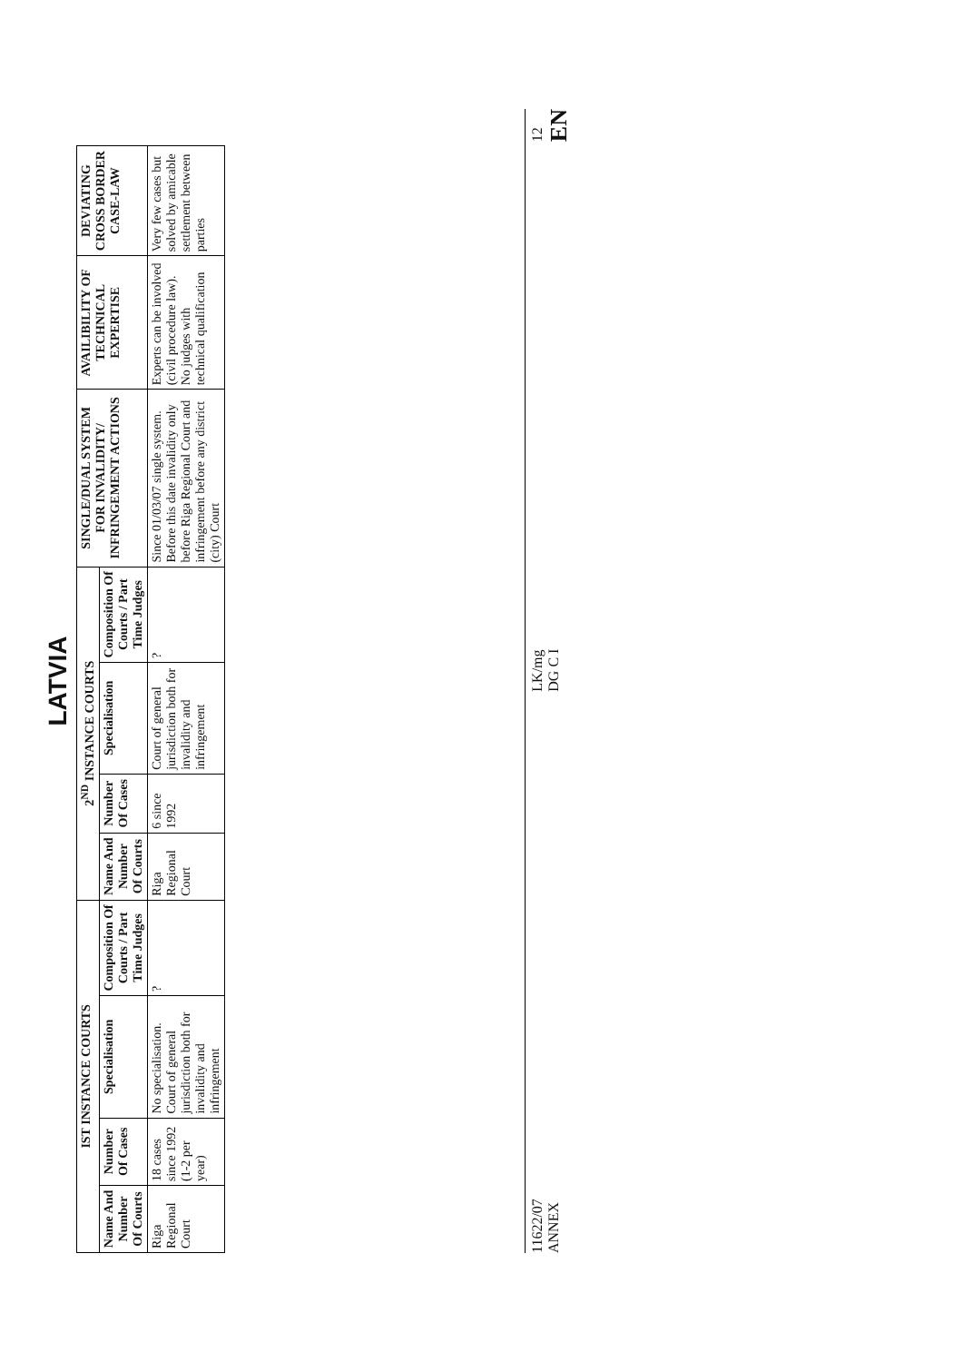LATVIA
| IST INSTANCE COURTS | | | | 2<sup>ND</sup> INSTANCE COURTS | | | | SINGLE/DUAL SYSTEM FOR INVALIDITY/ INFRINGEMENT ACTIONS | AVAILIBILITY OF TECHNICAL EXPERTISE | DEVIATING CROSS BORDER CASE-LAW |
| --- | --- | --- | --- | --- | --- | --- | --- | --- | --- | --- |
| Name And Number Of Courts | Number Of Cases | Specialisation | Composition Of Courts / Part Time Judges | Name And Number Of Courts | Number Of Cases | Specialisation | Composition Of Courts / Part Time Judges | | | |
| Riga Regional Court | 18 cases since 1992 (1-2 per year) | No specialisation. Court of general jurisdiction both for invalidity and infringement | ? | Riga Regional Court | 6 since 1992 | Court of general jurisdiction both for invalidity and infringement | ? | Since 01/03/07 single system. Before this date invalidity only before Riga Regional Court and infringement before any district (city) Court | Experts can be involved (civil procedure law). No judges with technical qualification | Very few cases but solved by amicable settlement between parties |
11622/07
ANNEX LK/mg
DG C I 12
EN